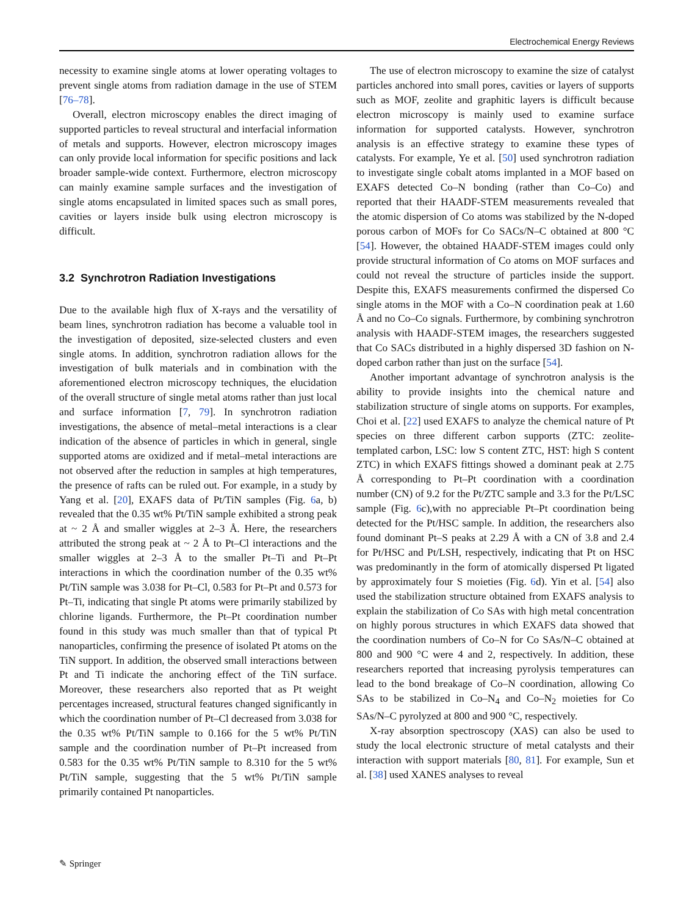Electrochemical Energy Reviews
necessity to examine single atoms at lower operating voltages to prevent single atoms from radiation damage in the use of STEM [76–78].
Overall, electron microscopy enables the direct imaging of supported particles to reveal structural and interfacial information of metals and supports. However, electron microscopy images can only provide local information for specific positions and lack broader sample-wide context. Furthermore, electron microscopy can mainly examine sample surfaces and the investigation of single atoms encapsulated in limited spaces such as small pores, cavities or layers inside bulk using electron microscopy is difficult.
3.2 Synchrotron Radiation Investigations
Due to the available high flux of X-rays and the versatility of beam lines, synchrotron radiation has become a valuable tool in the investigation of deposited, size-selected clusters and even single atoms. In addition, synchrotron radiation allows for the investigation of bulk materials and in combination with the aforementioned electron microscopy techniques, the elucidation of the overall structure of single metal atoms rather than just local and surface information [7, 79]. In synchrotron radiation investigations, the absence of metal–metal interactions is a clear indication of the absence of particles in which in general, single supported atoms are oxidized and if metal–metal interactions are not observed after the reduction in samples at high temperatures, the presence of rafts can be ruled out. For example, in a study by Yang et al. [20], EXAFS data of Pt/TiN samples (Fig. 6a, b) revealed that the 0.35 wt% Pt/TiN sample exhibited a strong peak at ~ 2 Å and smaller wiggles at 2–3 Å. Here, the researchers attributed the strong peak at ~ 2 Å to Pt–Cl interactions and the smaller wiggles at 2–3 Å to the smaller Pt–Ti and Pt–Pt interactions in which the coordination number of the 0.35 wt% Pt/TiN sample was 3.038 for Pt–Cl, 0.583 for Pt–Pt and 0.573 for Pt–Ti, indicating that single Pt atoms were primarily stabilized by chlorine ligands. Furthermore, the Pt–Pt coordination number found in this study was much smaller than that of typical Pt nanoparticles, confirming the presence of isolated Pt atoms on the TiN support. In addition, the observed small interactions between Pt and Ti indicate the anchoring effect of the TiN surface. Moreover, these researchers also reported that as Pt weight percentages increased, structural features changed significantly in which the coordination number of Pt–Cl decreased from 3.038 for the 0.35 wt% Pt/TiN sample to 0.166 for the 5 wt% Pt/TiN sample and the coordination number of Pt–Pt increased from 0.583 for the 0.35 wt% Pt/TiN sample to 8.310 for the 5 wt% Pt/TiN sample, suggesting that the 5 wt% Pt/TiN sample primarily contained Pt nanoparticles.
The use of electron microscopy to examine the size of catalyst particles anchored into small pores, cavities or layers of supports such as MOF, zeolite and graphitic layers is difficult because electron microscopy is mainly used to examine surface information for supported catalysts. However, synchrotron analysis is an effective strategy to examine these types of catalysts. For example, Ye et al. [50] used synchrotron radiation to investigate single cobalt atoms implanted in a MOF based on EXAFS detected Co–N bonding (rather than Co–Co) and reported that their HAADF-STEM measurements revealed that the atomic dispersion of Co atoms was stabilized by the N-doped porous carbon of MOFs for Co SACs/N–C obtained at 800 °C [54]. However, the obtained HAADF-STEM images could only provide structural information of Co atoms on MOF surfaces and could not reveal the structure of particles inside the support. Despite this, EXAFS measurements confirmed the dispersed Co single atoms in the MOF with a Co–N coordination peak at 1.60 Å and no Co–Co signals. Furthermore, by combining synchrotron analysis with HAADF-STEM images, the researchers suggested that Co SACs distributed in a highly dispersed 3D fashion on N-doped carbon rather than just on the surface [54].
Another important advantage of synchrotron analysis is the ability to provide insights into the chemical nature and stabilization structure of single atoms on supports. For examples, Choi et al. [22] used EXAFS to analyze the chemical nature of Pt species on three different carbon supports (ZTC: zeolite-templated carbon, LSC: low S content ZTC, HST: high S content ZTC) in which EXAFS fittings showed a dominant peak at 2.75 Å corresponding to Pt–Pt coordination with a coordination number (CN) of 9.2 for the Pt/ZTC sample and 3.3 for the Pt/LSC sample (Fig. 6c),with no appreciable Pt–Pt coordination being detected for the Pt/HSC sample. In addition, the researchers also found dominant Pt–S peaks at 2.29 Å with a CN of 3.8 and 2.4 for Pt/HSC and Pt/LSH, respectively, indicating that Pt on HSC was predominantly in the form of atomically dispersed Pt ligated by approximately four S moieties (Fig. 6d). Yin et al. [54] also used the stabilization structure obtained from EXAFS analysis to explain the stabilization of Co SAs with high metal concentration on highly porous structures in which EXAFS data showed that the coordination numbers of Co–N for Co SAs/N–C obtained at 800 and 900 °C were 4 and 2, respectively. In addition, these researchers reported that increasing pyrolysis temperatures can lead to the bond breakage of Co–N coordination, allowing Co SAs to be stabilized in Co–N<sub>4</sub> and Co–N<sub>2</sub> moieties for Co SAs/N–C pyrolyzed at 800 and 900 °C, respectively.
X-ray absorption spectroscopy (XAS) can also be used to study the local electronic structure of metal catalysts and their interaction with support materials [80, 81]. For example, Sun et al. [38] used XANES analyses to reveal
✎ Springer